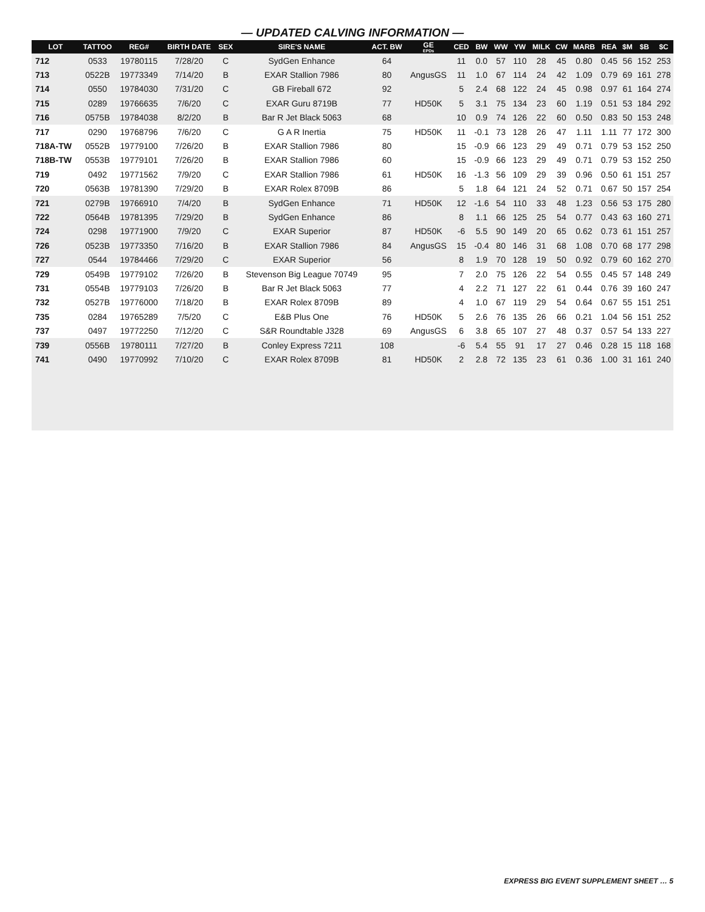— UPDATED CALVING INFORMATION —
| LOT | TATTOO | REG# | BIRTH DATE | SEX | SIRE'S NAME | ACT. BW | GE EPDs | CED | BW | WW | YW | MILK | CW | MARB | REA | $M | $B | $C |
| --- | --- | --- | --- | --- | --- | --- | --- | --- | --- | --- | --- | --- | --- | --- | --- | --- | --- | --- |
| 712 | 0533 | 19780115 | 7/28/20 | C | SydGen Enhance | 64 | | 11 | 0.0 | 57 | 110 | 28 | 45 | 0.80 | 0.45 | 56 | 152 | 253 |
| 713 | 0522B | 19773349 | 7/14/20 | B | EXAR Stallion 7986 | 80 | AngusGS | 11 | 1.0 | 67 | 114 | 24 | 42 | 1.09 | 0.79 | 69 | 161 | 278 |
| 714 | 0550 | 19784030 | 7/31/20 | C | GB Fireball 672 | 92 | | 5 | 2.4 | 68 | 122 | 24 | 45 | 0.98 | 0.97 | 61 | 164 | 274 |
| 715 | 0289 | 19766635 | 7/6/20 | C | EXAR Guru 8719B | 77 | HD50K | 5 | 3.1 | 75 | 134 | 23 | 60 | 1.19 | 0.51 | 53 | 184 | 292 |
| 716 | 0575B | 19784038 | 8/2/20 | B | Bar R Jet Black 5063 | 68 | | 10 | 0.9 | 74 | 126 | 22 | 60 | 0.50 | 0.83 | 50 | 153 | 248 |
| 717 | 0290 | 19768796 | 7/6/20 | C | G A R Inertia | 75 | HD50K | 11 | -0.1 | 73 | 128 | 26 | 47 | 1.11 | 1.11 | 77 | 172 | 300 |
| 718A-TW | 0552B | 19779100 | 7/26/20 | B | EXAR Stallion 7986 | 80 | | 15 | -0.9 | 66 | 123 | 29 | 49 | 0.71 | 0.79 | 53 | 152 | 250 |
| 718B-TW | 0553B | 19779101 | 7/26/20 | B | EXAR Stallion 7986 | 60 | | 15 | -0.9 | 66 | 123 | 29 | 49 | 0.71 | 0.79 | 53 | 152 | 250 |
| 719 | 0492 | 19771562 | 7/9/20 | C | EXAR Stallion 7986 | 61 | HD50K | 16 | -1.3 | 56 | 109 | 29 | 39 | 0.96 | 0.50 | 61 | 151 | 257 |
| 720 | 0563B | 19781390 | 7/29/20 | B | EXAR Rolex 8709B | 86 | | 5 | 1.8 | 64 | 121 | 24 | 52 | 0.71 | 0.67 | 50 | 157 | 254 |
| 721 | 0279B | 19766910 | 7/4/20 | B | SydGen Enhance | 71 | HD50K | 12 | -1.6 | 54 | 110 | 33 | 48 | 1.23 | 0.56 | 53 | 175 | 280 |
| 722 | 0564B | 19781395 | 7/29/20 | B | SydGen Enhance | 86 | | 8 | 1.1 | 66 | 125 | 25 | 54 | 0.77 | 0.43 | 63 | 160 | 271 |
| 724 | 0298 | 19771900 | 7/9/20 | C | EXAR Superior | 87 | HD50K | -6 | 5.5 | 90 | 149 | 20 | 65 | 0.62 | 0.73 | 61 | 151 | 257 |
| 726 | 0523B | 19773350 | 7/16/20 | B | EXAR Stallion 7986 | 84 | AngusGS | 15 | -0.4 | 80 | 146 | 31 | 68 | 1.08 | 0.70 | 68 | 177 | 298 |
| 727 | 0544 | 19784466 | 7/29/20 | C | EXAR Superior | 56 | | 8 | 1.9 | 70 | 128 | 19 | 50 | 0.92 | 0.79 | 60 | 162 | 270 |
| 729 | 0549B | 19779102 | 7/26/20 | B | Stevenson Big League 70749 | 95 | | 7 | 2.0 | 75 | 126 | 22 | 54 | 0.55 | 0.45 | 57 | 148 | 249 |
| 731 | 0554B | 19779103 | 7/26/20 | B | Bar R Jet Black 5063 | 77 | | 4 | 2.2 | 71 | 127 | 22 | 61 | 0.44 | 0.76 | 39 | 160 | 247 |
| 732 | 0527B | 19776000 | 7/18/20 | B | EXAR Rolex 8709B | 89 | | 4 | 1.0 | 67 | 119 | 29 | 54 | 0.64 | 0.67 | 55 | 151 | 251 |
| 735 | 0284 | 19765289 | 7/5/20 | C | E&B Plus One | 76 | HD50K | 5 | 2.6 | 76 | 135 | 26 | 66 | 0.21 | 1.04 | 56 | 151 | 252 |
| 737 | 0497 | 19772250 | 7/12/20 | C | S&R Roundtable J328 | 69 | AngusGS | 6 | 3.8 | 65 | 107 | 27 | 48 | 0.37 | 0.57 | 54 | 133 | 227 |
| 739 | 0556B | 19780111 | 7/27/20 | B | Conley Express 7211 | 108 | | -6 | 5.4 | 55 | 91 | 17 | 27 | 0.46 | 0.28 | 15 | 118 | 168 |
| 741 | 0490 | 19770992 | 7/10/20 | C | EXAR Rolex 8709B | 81 | HD50K | 2 | 2.8 | 72 | 135 | 23 | 61 | 0.36 | 1.00 | 31 | 161 | 240 |
EXPRESS BIG EVENT SUPPLEMENT SHEET … 5